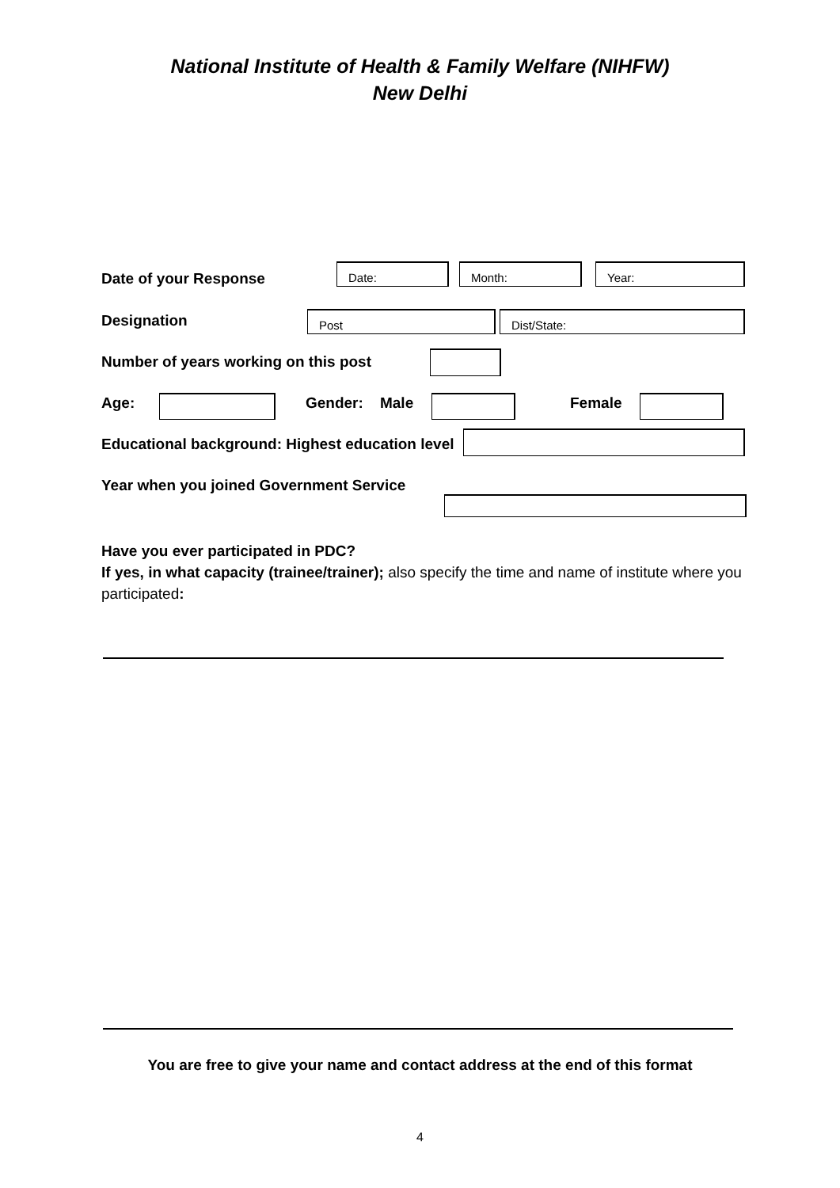National Institute of Health & Family Welfare (NIHFW)
New Delhi
Date of your Response
Date: Month: Year:
Designation Post Dist/State:
Number of years working on this post
Age: Gender: Male Female
Educational background: Highest education level
Year when you joined Government Service
Have you ever participated in PDC?
If yes, in what capacity (trainee/trainer); also specify the time and name of institute where you participated:
You are free to give your name and contact address at the end of this format
4